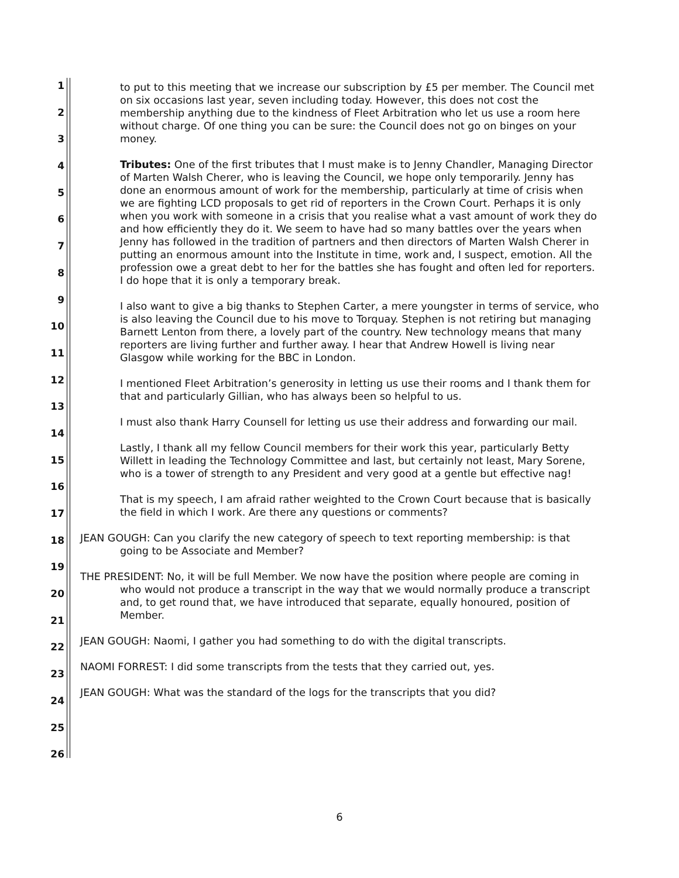1
2
3
4
5
6
7
8
9
10
11
12
13
14
15
16
17
18
19
20
21
22
23
24
25
26
to put to this meeting that we increase our subscription by £5 per member. The Council met on six occasions last year, seven including today. However, this does not cost the membership anything due to the kindness of Fleet Arbitration who let us use a room here without charge. Of one thing you can be sure: the Council does not go on binges on your money.
Tributes: One of the first tributes that I must make is to Jenny Chandler, Managing Director of Marten Walsh Cherer, who is leaving the Council, we hope only temporarily. Jenny has done an enormous amount of work for the membership, particularly at time of crisis when we are fighting LCD proposals to get rid of reporters in the Crown Court. Perhaps it is only when you work with someone in a crisis that you realise what a vast amount of work they do and how efficiently they do it. We seem to have had so many battles over the years when Jenny has followed in the tradition of partners and then directors of Marten Walsh Cherer in putting an enormous amount into the Institute in time, work and, I suspect, emotion. All the profession owe a great debt to her for the battles she has fought and often led for reporters. I do hope that it is only a temporary break.
I also want to give a big thanks to Stephen Carter, a mere youngster in terms of service, who is also leaving the Council due to his move to Torquay. Stephen is not retiring but managing Barnett Lenton from there, a lovely part of the country. New technology means that many reporters are living further and further away. I hear that Andrew Howell is living near Glasgow while working for the BBC in London.
I mentioned Fleet Arbitration’s generosity in letting us use their rooms and I thank them for that and particularly Gillian, who has always been so helpful to us.
I must also thank Harry Counsell for letting us use their address and forwarding our mail.
Lastly, I thank all my fellow Council members for their work this year, particularly Betty Willett in leading the Technology Committee and last, but certainly not least, Mary Sorene, who is a tower of strength to any President and very good at a gentle but effective nag!
That is my speech, I am afraid rather weighted to the Crown Court because that is basically the field in which I work. Are there any questions or comments?
JEAN GOUGH: Can you clarify the new category of speech to text reporting membership: is that going to be Associate and Member?
THE PRESIDENT: No, it will be full Member. We now have the position where people are coming in who would not produce a transcript in the way that we would normally produce a transcript and, to get round that, we have introduced that separate, equally honoured, position of Member.
JEAN GOUGH: Naomi, I gather you had something to do with the digital transcripts.
NAOMI FORREST: I did some transcripts from the tests that they carried out, yes.
JEAN GOUGH: What was the standard of the logs for the transcripts that you did?
6